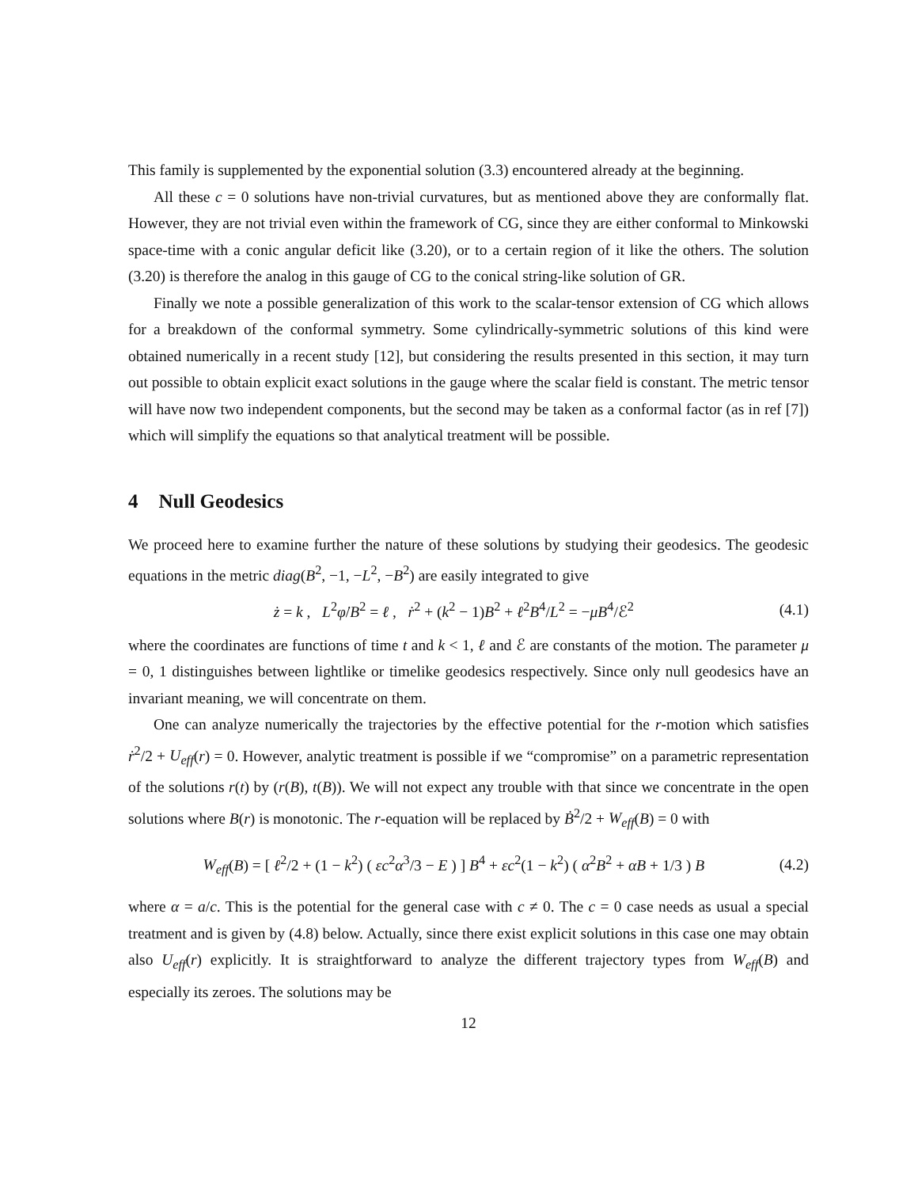This family is supplemented by the exponential solution (3.3) encountered already at the beginning.
All these c = 0 solutions have non-trivial curvatures, but as mentioned above they are conformally flat. However, they are not trivial even within the framework of CG, since they are either conformal to Minkowski space-time with a conic angular deficit like (3.20), or to a certain region of it like the others. The solution (3.20) is therefore the analog in this gauge of CG to the conical string-like solution of GR.
Finally we note a possible generalization of this work to the scalar-tensor extension of CG which allows for a breakdown of the conformal symmetry. Some cylindrically-symmetric solutions of this kind were obtained numerically in a recent study [12], but considering the results presented in this section, it may turn out possible to obtain explicit exact solutions in the gauge where the scalar field is constant. The metric tensor will have now two independent components, but the second may be taken as a conformal factor (as in ref [7]) which will simplify the equations so that analytical treatment will be possible.
4 Null Geodesics
We proceed here to examine further the nature of these solutions by studying their geodesics. The geodesic equations in the metric diag(B<sup>2</sup>, −1, −L<sup>2</sup>, −B<sup>2</sup>) are easily integrated to give
ż = k , L<sup>2</sup>φ̇/B<sup>2</sup> = ℓ , ṙ<sup>2</sup> + (k<sup>2</sup> − 1)B<sup>2</sup> + ℓ<sup>2</sup>B<sup>4</sup>/L<sup>2</sup> = −μB<sup>4</sup>/ℰ<sup>2</sup>
(4.1)
where the coordinates are functions of time t and k < 1, ℓ and ℰ are constants of the motion. The parameter μ = 0, 1 distinguishes between lightlike or timelike geodesics respectively. Since only null geodesics have an invariant meaning, we will concentrate on them.
One can analyze numerically the trajectories by the effective potential for the r-motion which satisfies ṙ<sup>2</sup>/2 + U<sub>eff</sub>(r) = 0. However, analytic treatment is possible if we “compromise” on a parametric representation of the solutions r(t) by (r(B), t(B)). We will not expect any trouble with that since we concentrate in the open solutions where B(r) is monotonic. The r-equation will be replaced by Ḃ<sup>2</sup>/2 + W<sub>eff</sub>(B) = 0 with
W<sub>eff</sub>(B) = [ ℓ<sup>2</sup>/2 + (1 − k<sup>2</sup>) ( εc<sup>2</sup>α<sup>3</sup>/3 − E ) ] B<sup>4</sup> + εc<sup>2</sup>(1 − k<sup>2</sup>) ( α<sup>2</sup>B<sup>2</sup> + αB + 1/3 ) B
(4.2)
where α = a/c. This is the potential for the general case with c ≠ 0. The c = 0 case needs as usual a special treatment and is given by (4.8) below. Actually, since there exist explicit solutions in this case one may obtain also U<sub>eff</sub>(r) explicitly. It is straightforward to analyze the different trajectory types from W<sub>eff</sub>(B) and especially its zeroes. The solutions may be
12